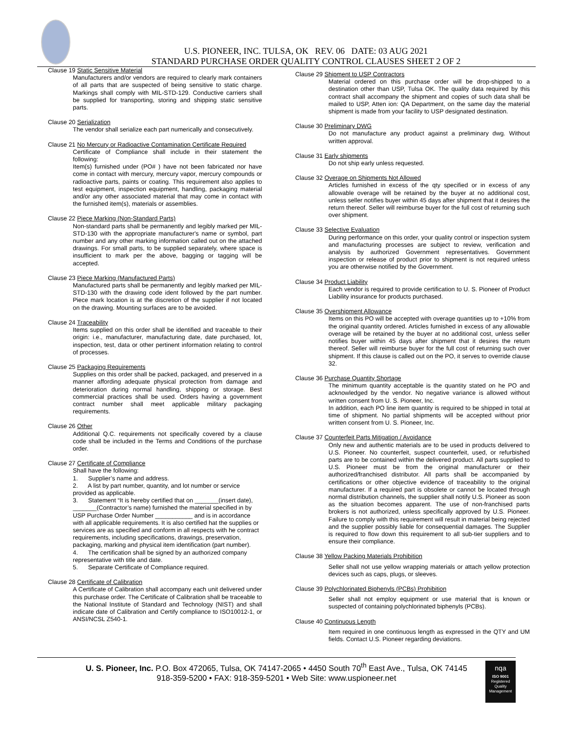U.S. PIONEER, INC. TULSA, OK REV. 06 DATE: 03 AUG 2021
STANDARD PURCHASE ORDER QUALITY CONTROL CLAUSES SHEET 2 OF 2
Clause 19 Static Sensitive Material
Manufacturers and/or vendors are required to clearly mark containers of all parts that are suspected of being sensitive to static charge. Markings shall comply with MIL-STD-129. Conductive carriers shall be supplied for transporting, storing and shipping static sensitive parts.
Clause 20 Serialization
The vendor shall serialize each part numerically and consecutively.
Clause 21 No Mercury or Radioactive Contamination Certificate Required
Certificate of Compliance shall include in their statement the following:
Item(s) furnished under (PO# ) have not been fabricated nor have come in contact with mercury, mercury vapor, mercury compounds or radioactive parts, paints or coating. This requirement also applies to test equipment, inspection equipment, handling, packaging material and/or any other associated material that may come in contact with the furnished item(s), materials or assemblies.
Clause 22 Piece Marking (Non-Standard Parts)
Non-standard parts shall be permanently and legibly marked per MIL-STD-130 with the appropriate manufacturer's name or symbol, part number and any other marking information called out on the attached drawings. For small parts, to be supplied separately, where space is insufficient to mark per the above, bagging or tagging will be accepted.
Clause 23 Piece Marking (Manufactured Parts)
Manufactured parts shall be permanently and legibly marked per MIL-STD-130 with the drawing code ident followed by the part number. Piece mark location is at the discretion of the supplier if not located on the drawing. Mounting surfaces are to be avoided.
Clause 24 Traceability
Items supplied on this order shall be identified and traceable to their origin: i.e., manufacturer, manufacturing date, date purchased, lot, inspection, test, data or other pertinent information relating to control of processes.
Clause 25 Packaging Requirements
Supplies on this order shall be packed, packaged, and preserved in a manner affording adequate physical protection from damage and deterioration during normal handling, shipping or storage. Best commercial practices shall be used. Orders having a government contract number shall meet applicable military packaging requirements.
Clause 26 Other
Additional Q.C. requirements not specifically covered by a clause code shall be included in the Terms and Conditions of the purchase order.
Clause 27 Certificate of Compliance
Shall have the following:
1. Supplier’s name and address.
2. A list by part number, quantity, and lot number or service provided as applicable.
3. Statement “It is hereby certified that on _______(insert date), _______(Contractor’s name) furnished the material specified in by USP Purchase Order Number ___________ and is in accordance with all applicable requirements. It is also certified hat the supplies or services are as specified and conform in all respects with he contract requirements, including specifications, drawings, preservation, packaging, marking and physical item identification (part number).
4. The certification shall be signed by an authorized company representative with title and date.
5. Separate Certificate of Compliance required.
Clause 28 Certificate of Calibration
A Certificate of Calibration shall accompany each unit delivered under this purchase order. The Certificate of Calibration shall be traceable to the National Institute of Standard and Technology (NIST) and shall indicate date of Calibration and Certify compliance to ISO10012-1, or ANSI/NCSL Z540-1.
Clause 29 Shipment to USP Contractors
Material ordered on this purchase order will be drop-shipped to a destination other than USP, Tulsa OK. The quality data required by this contract shall accompany the shipment and copies of such data shall be mailed to USP, Atten ion: QA Department, on the same day the material shipment is made from your facility to USP designated destination.
Clause 30 Preliminary DWG
Do not manufacture any product against a preliminary dwg. Without written approval.
Clause 31 Early shipments
Do not ship early unless requested.
Clause 32 Overage on Shipments Not Allowed
Articles furnished in excess of the qty specified or in excess of any allowable overage will be retained by the buyer at no additional cost, unless seller notifies buyer within 45 days after shipment that it desires the return thereof. Seller will reimburse buyer for the full cost of returning such over shipment.
Clause 33 Selective Evaluation
During performance on this order, your quality control or inspection system and manufacturing processes are subject to review, verification and analysis by authorized Government representatives. Government inspection or release of product prior to shipment is not required unless you are otherwise notified by the Government.
Clause 34 Product Liability
Each vendor is required to provide certification to U. S. Pioneer of Product Liability insurance for products purchased.
Clause 35 Overshipment Allowance
Items on this PO will be accepted with overage quantities up to +10% from the original quantity ordered. Articles furnished in excess of any allowable overage will be retained by the buyer at no additional cost, unless seller notifies buyer within 45 days after shipment that it desires the return thereof. Seller will reimburse buyer for the full cost of returning such over shipment. If this clause is called out on the PO, it serves to override clause 32.
Clause 36 Purchase Quantity Shortage
The minimum quantity acceptable is the quantity stated on he PO and acknowledged by the vendor. No negative variance is allowed without written consent from U. S. Pioneer, Inc.
In addition, each PO line item quantity is required to be shipped in total at time of shipment. No partial shipments will be accepted without prior written consent from U. S. Pioneer, Inc.
Clause 37 Counterfeit Parts Mitigation / Avoidance
Only new and authentic materials are to be used in products delivered to U.S. Pioneer. No counterfeit, suspect counterfeit, used, or refurbished parts are to be contained within the delivered product. All parts supplied to U.S. Pioneer must be from the original manufacturer or their authorized/franchised distributor. All parts shall be accompanied by certifications or other objective evidence of traceability to the original manufacturer. If a required part is obsolete or cannot be located through normal distribution channels, the supplier shall notify U.S. Pioneer as soon as the situation becomes apparent. The use of non-franchised parts brokers is not authorized, unless specifically approved by U.S. Pioneer. Failure to comply with this requirement will result in material being rejected and the supplier possibly liable for consequential damages. The Supplier is required to flow down this requirement to all sub-tier suppliers and to ensure their compliance.
Clause 38 Yellow Packing Materials Prohibition
Seller shall not use yellow wrapping materials or attach yellow protection devices such as caps, plugs, or sleeves.
Clause 39 Polychlorinated Biphenyls (PCBs) Prohibition
Seller shall not employ equipment or use material that is known or suspected of containing polychlorinated biphenyls (PCBs).
Clause 40 Continuous Length
Item required in one continuous length as expressed in the QTY and UM fields. Contact U.S. Pioneer regarding deviations.
U. S. Pioneer, Inc. P.O. Box 472065, Tulsa, OK 74147-2065 • 4450 South 70<sup>th</sup> East Ave., Tulsa, OK 74145
918-359-5200 • FAX: 918-359-5201 • Web Site: www.uspioneer.net
nqa
ISO 9001
Registered
Quality
Management